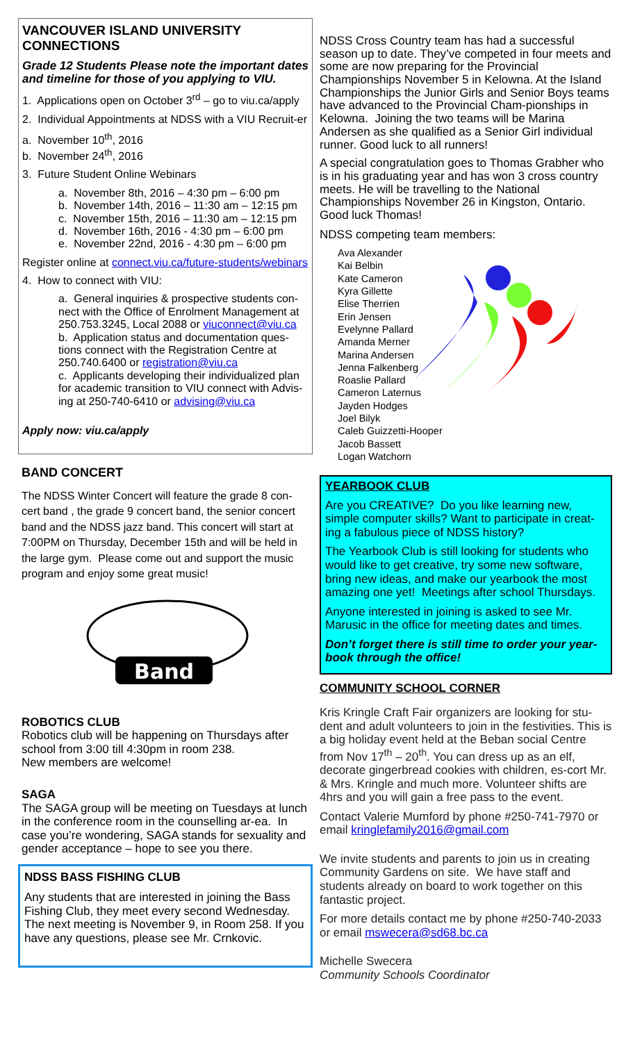VANCOUVER ISLAND UNIVERSITY CONNECTIONS
Grade 12 Students Please note the important dates and timeline for those of you applying to VIU.
1. Applications open on October 3<sup>rd</sup> – go to viu.ca/apply
2. Individual Appointments at NDSS with a VIU Recruit-er
a. November 10<sup>th</sup>, 2016
b. November 24<sup>th</sup>, 2016
3. Future Student Online Webinars
a. November 8th, 2016 – 4:30 pm – 6:00 pm
b. November 14th, 2016 – 11:30 am – 12:15 pm
c. November 15th, 2016 – 11:30 am – 12:15 pm
d. November 16th, 2016 - 4:30 pm – 6:00 pm
e. November 22nd, 2016 - 4:30 pm – 6:00 pm
Register online at connect.viu.ca/future-students/webinars
4. How to connect with VIU:
a. General inquiries & prospective students con-nect with the Office of Enrolment Management at 250.753.3245, Local 2088 or viuconnect@viu.ca
b. Application status and documentation ques-tions connect with the Registration Centre at 250.740.6400 or registration@viu.ca
c. Applicants developing their individualized plan for academic transition to VIU connect with Advis-ing at 250-740-6410 or advising@viu.ca
Apply now: viu.ca/apply
BAND CONCERT
The NDSS Winter Concert will feature the grade 8 con-cert band , the grade 9 concert band, the senior concert band and the NDSS jazz band. This concert will start at 7:00PM on Thursday, December 15th and will be held in the large gym. Please come out and support the music program and enjoy some great music!
Band
ROBOTICS CLUB
Robotics club will be happening on Thursdays after school from 3:00 till 4:30pm in room 238.
New members are welcome!
SAGA
The SAGA group will be meeting on Tuesdays at lunch in the conference room in the counselling ar-ea. In case you’re wondering, SAGA stands for sexuality and gender acceptance – hope to see you there.
NDSS BASS FISHING CLUB
Any students that are interested in joining the Bass Fishing Club, they meet every second Wednesday. The next meeting is November 9, in Room 258. If you have any questions, please see Mr. Crnkovic.
NDSS Cross Country team has had a successful season up to date. They’ve competed in four meets and some are now preparing for the Provincial Championships November 5 in Kelowna. At the Island Championships the Junior Girls and Senior Boys teams have advanced to the Provincial Cham-pionships in Kelowna. Joining the two teams will be Marina Andersen as she qualified as a Senior Girl individual runner. Good luck to all runners!
A special congratulation goes to Thomas Grabher who is in his graduating year and has won 3 cross country meets. He will be travelling to the National Championships November 26 in Kingston, Ontario. Good luck Thomas!
NDSS competing team members:
Ava Alexander
Kai Belbin
Kate Cameron
Kyra Gillette
Elise Therrien
Erin Jensen
Evelynne Pallard
Amanda Merner
Marina Andersen
Jenna Falkenberg
Roaslie Pallard
Cameron Laternus
Jayden Hodges
Joel Bilyk
Caleb Guizzetti-Hooper
Jacob Bassett
Logan Watchorn
YEARBOOK CLUB
Are you CREATIVE? Do you like learning new, simple computer skills? Want to participate in creat-ing a fabulous piece of NDSS history?
The Yearbook Club is still looking for students who would like to get creative, try some new software, bring new ideas, and make our yearbook the most amazing one yet! Meetings after school Thursdays.
Anyone interested in joining is asked to see Mr. Marusic in the office for meeting dates and times.
Don’t forget there is still time to order your year-book through the office!
COMMUNITY SCHOOL CORNER
Kris Kringle Craft Fair organizers are looking for stu-dent and adult volunteers to join in the festivities. This is a big holiday event held at the Beban social Centre from Nov 17<sup>th</sup> – 20<sup>th</sup>. You can dress up as an elf, decorate gingerbread cookies with children, es-cort Mr. & Mrs. Kringle and much more. Volunteer shifts are 4hrs and you will gain a free pass to the event.
Contact Valerie Mumford by phone #250-741-7970 or email kringlefamily2016@gmail.com
We invite students and parents to join us in creating Community Gardens on site. We have staff and students already on board to work together on this fantastic project.
For more details contact me by phone #250-740-2033 or email mswecera@sd68.bc.ca
Michelle Swecera
Community Schools Coordinator